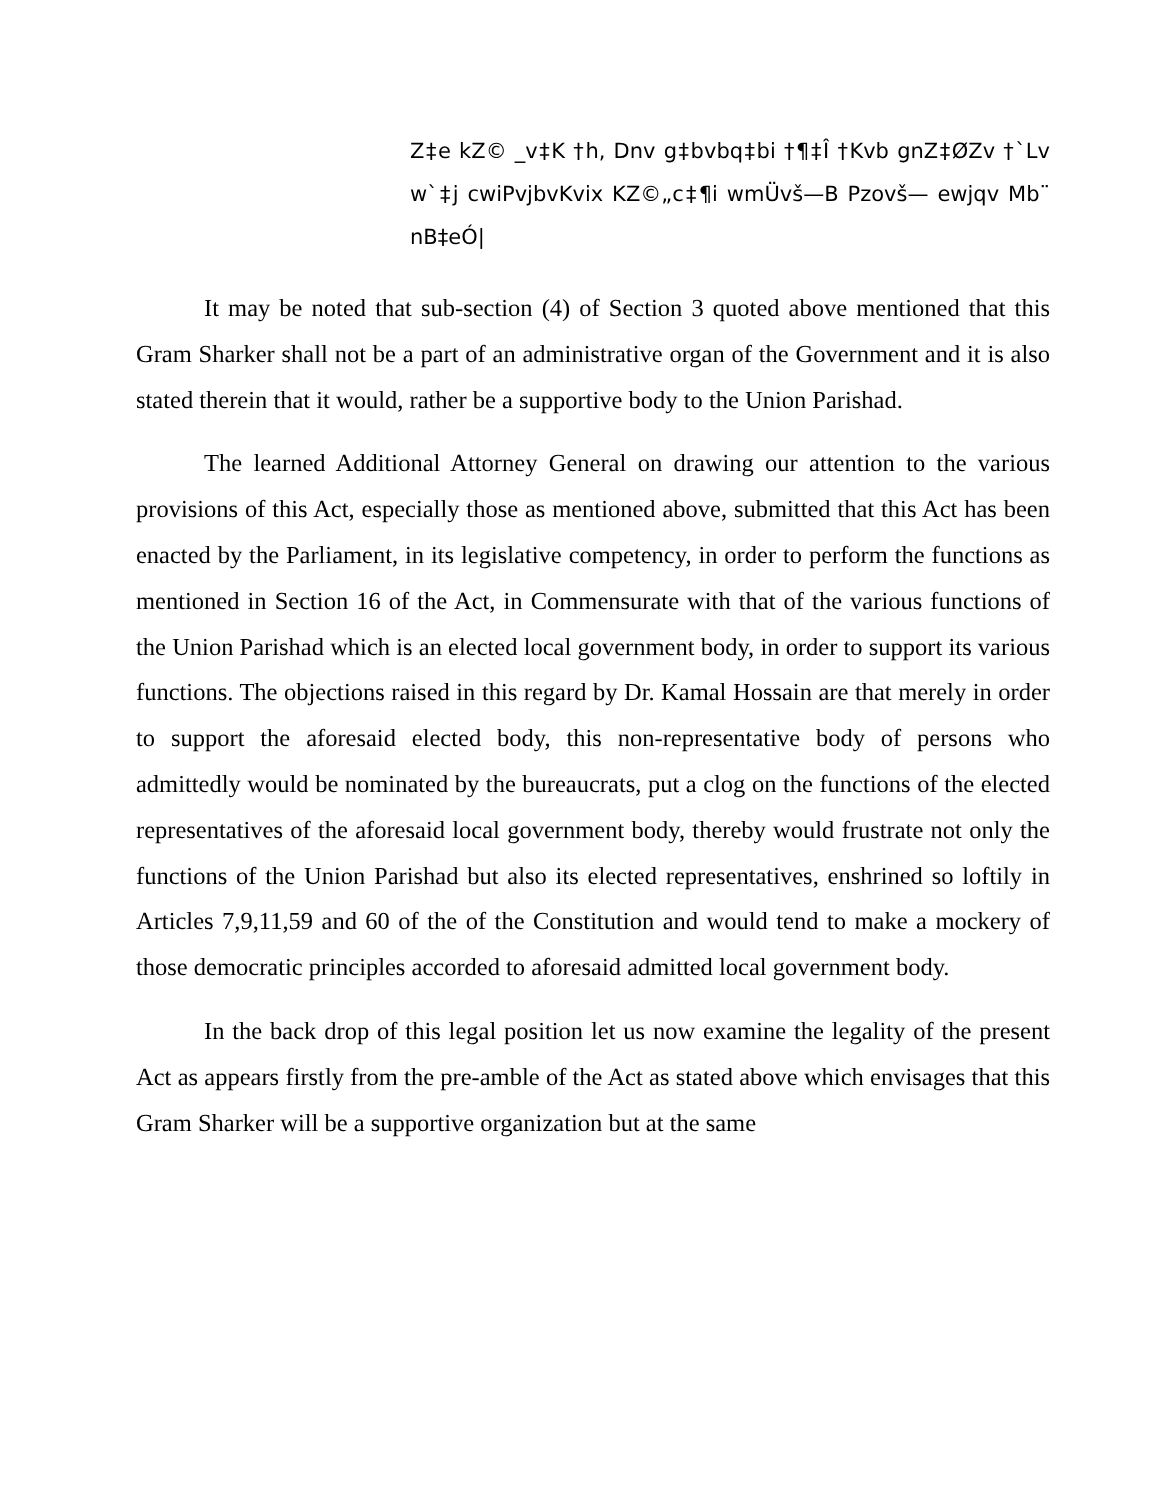Z‡e kZ© _v‡K †h, Dnv g‡bvbq‡bi †¶‡Î †Kvb gnZ‡ØZv †`Lv w`‡j cwiPvjbvKvix KZ©„c‡¶i wmÜvš—B Pzovš— ewjqv Mb¨ nB‡eÓ|
It may be noted that sub-section (4) of Section 3 quoted above mentioned that this Gram Sharker shall not be a part of an administrative organ of the Government and it is also stated therein that it would, rather be a supportive body to the Union Parishad.
The learned Additional Attorney General on drawing our attention to the various provisions of this Act, especially those as mentioned above, submitted that this Act has been enacted by the Parliament, in its legislative competency, in order to perform the functions as mentioned in Section 16 of the Act, in Commensurate with that of the various functions of the Union Parishad which is an elected local government body, in order to support its various functions. The objections raised in this regard by Dr. Kamal Hossain are that merely in order to support the aforesaid elected body, this non-representative body of persons who admittedly would be nominated by the bureaucrats, put a clog on the functions of the elected representatives of the aforesaid local government body, thereby would frustrate not only the functions of the Union Parishad but also its elected representatives, enshrined so loftily in Articles 7,9,11,59 and 60 of the of the Constitution and would tend to make a mockery of those democratic principles accorded to aforesaid admitted local government body.
In the back drop of this legal position let us now examine the legality of the present Act as appears firstly from the pre-amble of the Act as stated above which envisages that this Gram Sharker will be a supportive organization but at the same